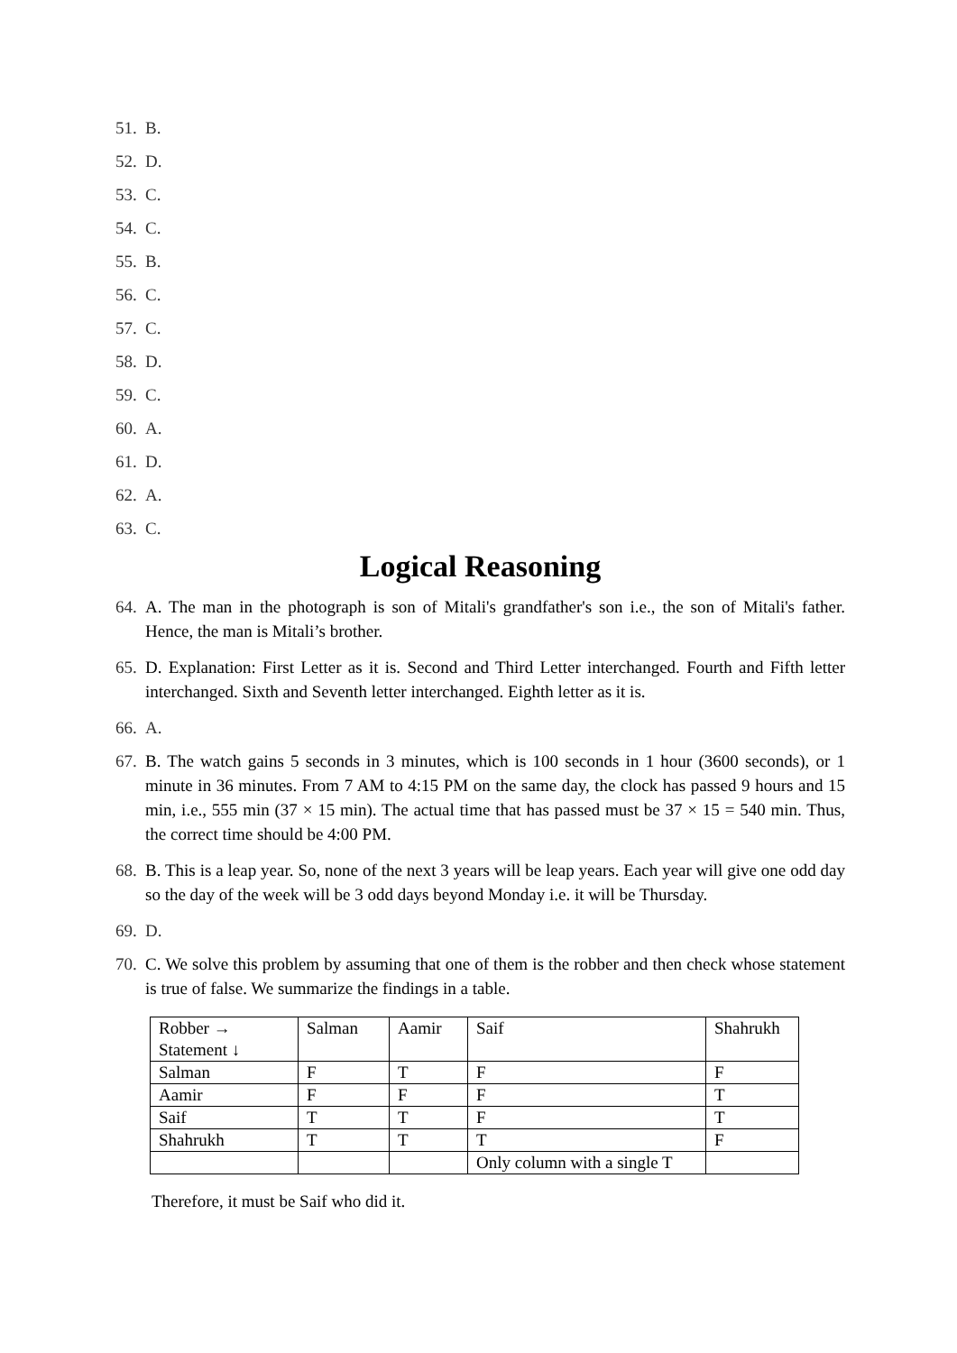51. B.
52. D.
53. C.
54. C.
55. B.
56. C.
57. C.
58. D.
59. C.
60. A.
61. D.
62. A.
63. C.
Logical Reasoning
64. A. The man in the photograph is son of Mitali's grandfather's son i.e., the son of Mitali's father. Hence, the man is Mitali’s brother.
65. D. Explanation: First Letter as it is. Second and Third Letter interchanged. Fourth and Fifth letter interchanged. Sixth and Seventh letter interchanged. Eighth letter as it is.
66. A.
67. B. The watch gains 5 seconds in 3 minutes, which is 100 seconds in 1 hour (3600 seconds), or 1 minute in 36 minutes. From 7 AM to 4:15 PM on the same day, the clock has passed 9 hours and 15 min, i.e., 555 min (37 × 15 min). The actual time that has passed must be 37 × 15 = 540 min. Thus, the correct time should be 4:00 PM.
68. B. This is a leap year. So, none of the next 3 years will be leap years. Each year will give one odd day so the day of the week will be 3 odd days beyond Monday i.e. it will be Thursday.
69. D.
70. C. We solve this problem by assuming that one of them is the robber and then check whose statement is true of false. We summarize the findings in a table.
| Robber → Statement ↓ | Salman | Aamir | Saif | Shahrukh |
| Salman | F | T | F | F |
| Aamir | F | F | F | T |
| Saif | T | T | F | T |
| Shahrukh | T | T | T | F |
| | | | Only column with a single T | |
Therefore, it must be Saif who did it.